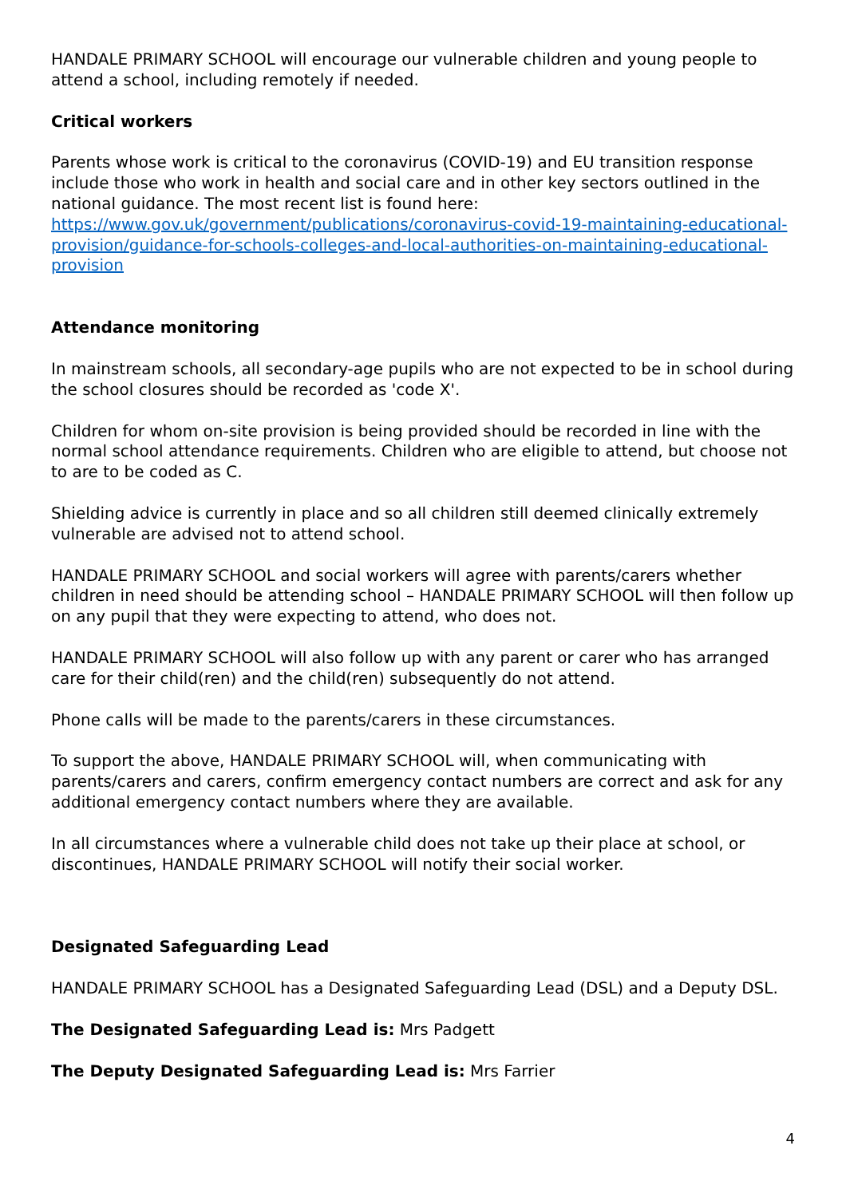HANDALE PRIMARY SCHOOL will encourage our vulnerable children and young people to attend a school, including remotely if needed.
Critical workers
Parents whose work is critical to the coronavirus (COVID-19) and EU transition response include those who work in health and social care and in other key sectors outlined in the national guidance. The most recent list is found here: https://www.gov.uk/government/publications/coronavirus-covid-19-maintaining-educational-provision/guidance-for-schools-colleges-and-local-authorities-on-maintaining-educational-provision
Attendance monitoring
In mainstream schools, all secondary-age pupils who are not expected to be in school during the school closures should be recorded as 'code X'.
Children for whom on-site provision is being provided should be recorded in line with the normal school attendance requirements. Children who are eligible to attend, but choose not to are to be coded as C.
Shielding advice is currently in place and so all children still deemed clinically extremely vulnerable are advised not to attend school.
HANDALE PRIMARY SCHOOL and social workers will agree with parents/carers whether children in need should be attending school – HANDALE PRIMARY SCHOOL will then follow up on any pupil that they were expecting to attend, who does not.
HANDALE PRIMARY SCHOOL will also follow up with any parent or carer who has arranged care for their child(ren) and the child(ren) subsequently do not attend.
Phone calls will be made to the parents/carers in these circumstances.
To support the above, HANDALE PRIMARY SCHOOL will, when communicating with parents/carers and carers, confirm emergency contact numbers are correct and ask for any additional emergency contact numbers where they are available.
In all circumstances where a vulnerable child does not take up their place at school, or discontinues, HANDALE PRIMARY SCHOOL will notify their social worker.
Designated Safeguarding Lead
HANDALE PRIMARY SCHOOL has a Designated Safeguarding Lead (DSL) and a Deputy DSL.
The Designated Safeguarding Lead is: Mrs Padgett
The Deputy Designated Safeguarding Lead is: Mrs Farrier
4